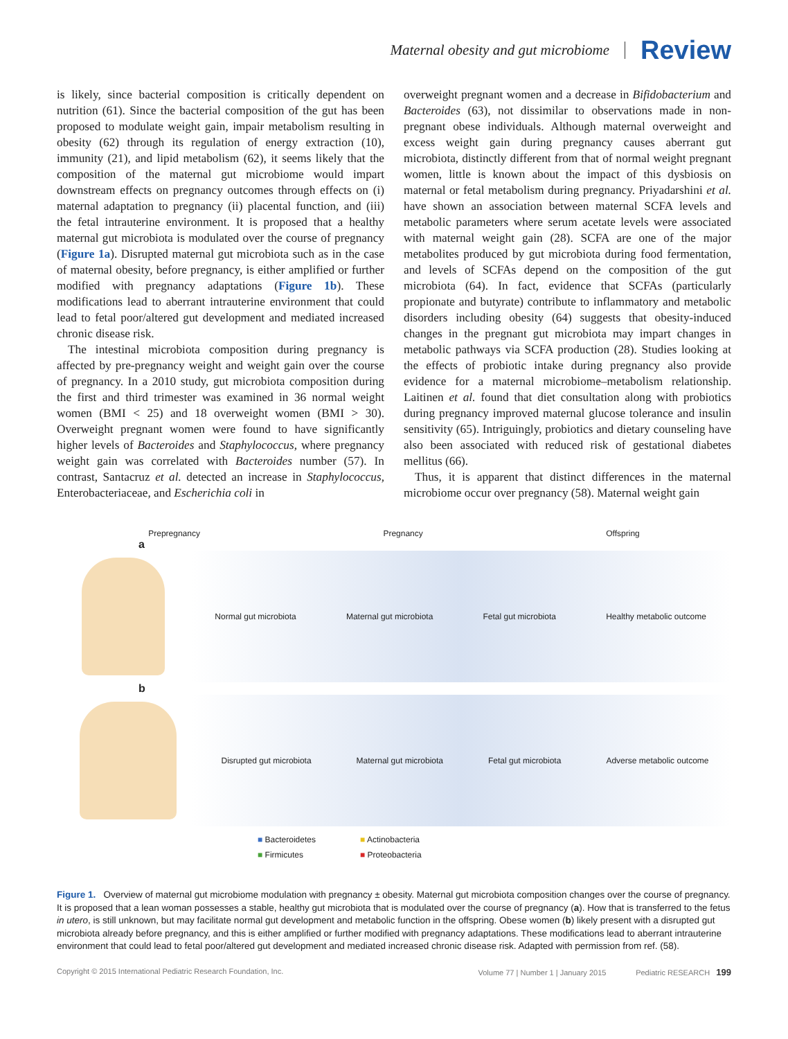Maternal obesity and gut microbiome Review
is likely, since bacterial composition is critically dependent on nutrition (61). Since the bacterial composition of the gut has been proposed to modulate weight gain, impair metabolism resulting in obesity (62) through its regulation of energy extraction (10), immunity (21), and lipid metabolism (62), it seems likely that the composition of the maternal gut microbiome would impart downstream effects on pregnancy outcomes through effects on (i) maternal adaptation to pregnancy (ii) placental function, and (iii) the fetal intrauterine environment. It is proposed that a healthy maternal gut microbiota is modulated over the course of pregnancy (Figure 1a). Disrupted maternal gut microbiota such as in the case of maternal obesity, before pregnancy, is either amplified or further modified with pregnancy adaptations (Figure 1b). These modifications lead to aberrant intrauterine environment that could lead to fetal poor/altered gut development and mediated increased chronic disease risk.
The intestinal microbiota composition during pregnancy is affected by pre-pregnancy weight and weight gain over the course of pregnancy. In a 2010 study, gut microbiota composition during the first and third trimester was examined in 36 normal weight women (BMI < 25) and 18 overweight women (BMI > 30). Overweight pregnant women were found to have significantly higher levels of Bacteroides and Staphylococcus, where pregnancy weight gain was correlated with Bacteroides number (57). In contrast, Santacruz et al. detected an increase in Staphylococcus, Enterobacteriaceae, and Escherichia coli in
overweight pregnant women and a decrease in Bifidobacterium and Bacteroides (63), not dissimilar to observations made in non-pregnant obese individuals. Although maternal overweight and excess weight gain during pregnancy causes aberrant gut microbiota, distinctly different from that of normal weight pregnant women, little is known about the impact of this dysbiosis on maternal or fetal metabolism during pregnancy. Priyadarshini et al. have shown an association between maternal SCFA levels and metabolic parameters where serum acetate levels were associated with maternal weight gain (28). SCFA are one of the major metabolites produced by gut microbiota during food fermentation, and levels of SCFAs depend on the composition of the gut microbiota (64). In fact, evidence that SCFAs (particularly propionate and butyrate) contribute to inflammatory and metabolic disorders including obesity (64) suggests that obesity-induced changes in the pregnant gut microbiota may impart changes in metabolic pathways via SCFA production (28). Studies looking at the effects of probiotic intake during pregnancy also provide evidence for a maternal microbiome–metabolism relationship. Laitinen et al. found that diet consultation along with probiotics during pregnancy improved maternal glucose tolerance and insulin sensitivity (65). Intriguingly, probiotics and dietary counseling have also been associated with reduced risk of gestational diabetes mellitus (66).
Thus, it is apparent that distinct differences in the maternal microbiome occur over pregnancy (58). Maternal weight gain
Prepregnancy Pregnancy Offspring
a
Normal gut microbiota Maternal gut microbiota Fetal gut microbiota Healthy metabolic outcome
b
Disrupted gut microbiota Maternal gut microbiota Fetal gut microbiota Adverse metabolic outcome
■ Bacteroidetes ■ Actinobacteria ■ Firmicutes ■ Proteobacteria
Figure 1. Overview of maternal gut microbiome modulation with pregnancy ± obesity. Maternal gut microbiota composition changes over the course of pregnancy. It is proposed that a lean woman possesses a stable, healthy gut microbiota that is modulated over the course of pregnancy (a). How that is transferred to the fetus in utero, is still unknown, but may facilitate normal gut development and metabolic function in the offspring. Obese women (b) likely present with a disrupted gut microbiota already before pregnancy, and this is either amplified or further modified with pregnancy adaptations. These modifications lead to aberrant intrauterine environment that could lead to fetal poor/altered gut development and mediated increased chronic disease risk. Adapted with permission from ref. (58).
Copyright © 2015 International Pediatric Research Foundation, Inc. Volume 77 | Number 1 | January 2015 Pediatric RESEARCH 199